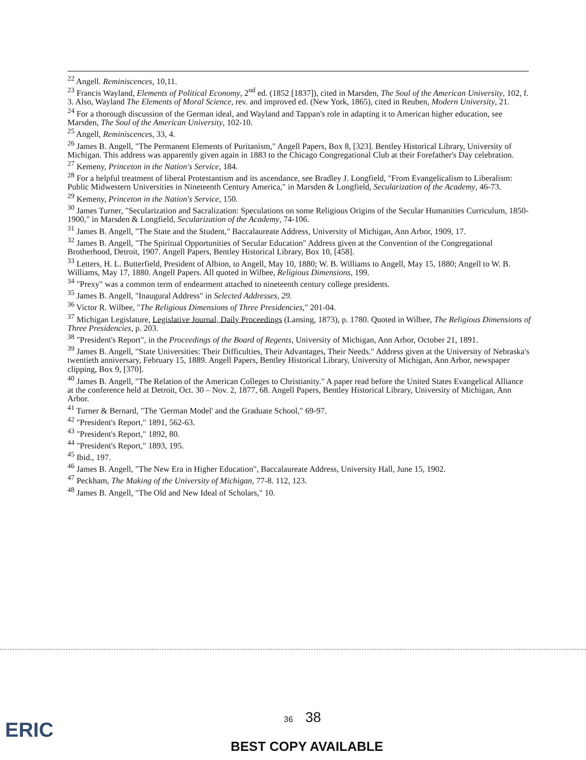<sup>22</sup> Angell. Reminiscences, 10,11.
<sup>23</sup> Francis Wayland, Elements of Political Economy, 2<sup>nd</sup> ed. (1852 [1837]), cited in Marsden, The Soul of the American University, 102, f. 3. Also, Wayland The Elements of Moral Science, rev. and improved ed. (New York, 1865), cited in Reuben, Modern University, 21.
<sup>24</sup> For a thorough discussion of the German ideal, and Wayland and Tappan's role in adapting it to American higher education, see Marsden, The Soul of the American University, 102-10.
<sup>25</sup> Angell, Reminiscences, 33, 4.
<sup>26</sup> James B. Angell, "The Permanent Elements of Puritanism," Angell Papers, Box 8, [323]. Bentley Historical Library, University of Michigan. This address was apparently given again in 1883 to the Chicago Congregational Club at their Forefather's Day celebration.
<sup>27</sup> Kemeny, Princeton in the Nation's Service, 184.
<sup>28</sup> For a helpful treatment of liberal Protestantism and its ascendance, see Bradley J. Longfield, "From Evangelicalism to Liberalism: Public Midwestern Universities in Nineteenth Century America," in Marsden & Longfield, Secularization of the Academy, 46-73.
<sup>29</sup> Kemeny, Princeton in the Nation's Service, 150.
<sup>30</sup> James Turner, "Secularization and Sacralization: Speculations on some Religious Origins of the Secular Humanities Curriculum, 1850-1900," in Marsden & Longfield, Secularization of the Academy, 74-106.
<sup>31</sup> James B. Angell, "The State and the Student," Baccalaureate Address, University of Michigan, Ann Arbor, 1909, 17.
<sup>32</sup> James B. Angell, "The Spiritual Opportunities of Secular Education" Address given at the Convention of the Congregational Brotherhood, Detroit, 1907. Angell Papers, Bentley Historical Library, Box 10, [458].
<sup>33</sup> Letters, H. L. Butterfield, President of Albion, to Angell, May 10, 1880; W. B. Williams to Angell, May 15, 1880; Angell to W. B. Williams, May 17, 1880. Angell Papers. All quoted in Wilbee, Religious Dimensions, 199.
<sup>34</sup> "Prexy" was a common term of endearment attached to nineteenth century college presidents.
<sup>35</sup> James B. Angell, "Inaugural Address" in Selected Addresses, 29.
<sup>36</sup> Victor R. Wilbee, "The Religious Dimensions of Three Presidencies," 201-04.
<sup>37</sup> Michigan Legislature, Legislative Journal, Daily Proceedings (Lansing, 1873), p. 1780. Quoted in Wilbee, The Religious Dimensions of Three Presidencies, p. 203.
<sup>38</sup> "President's Report", in the Proceedings of the Board of Regents, University of Michigan, Ann Arbor, October 21, 1891.
<sup>39</sup> James B. Angell, "State Universities: Their Difficulties, Their Advantages, Their Needs." Address given at the University of Nebraska's twentieth anniversary, February 15, 1889. Angell Papers, Bentley Historical Library, University of Michigan, Ann Arbor, newspaper clipping, Box 9, [370].
<sup>40</sup> James B. Angell, "The Relation of the American Colleges to Christianity." A paper read before the United States Evangelical Alliance at the conference held at Detroit, Oct. 30 – Nov. 2, 1877, 68. Angell Papers, Bentley Historical Library, University of Michigan, Ann Arbor.
<sup>41</sup> Turner & Bernard, "The 'German Model' and the Graduate School," 69-97.
<sup>42</sup> "President's Report," 1891, 562-63.
<sup>43</sup> "President's Report," 1892, 80.
<sup>44</sup> "President's Report," 1893, 195.
<sup>45</sup> Ibid., 197.
<sup>46</sup> James B. Angell, "The New Era in Higher Education", Baccalaureate Address, University Hall, June 15, 1902.
<sup>47</sup> Peckham, The Making of the University of Michigan, 77-8. 112, 123.
<sup>48</sup> James B. Angell, "The Old and New Ideal of Scholars," 10.
ERIC
36 38
BEST COPY AVAILABLE